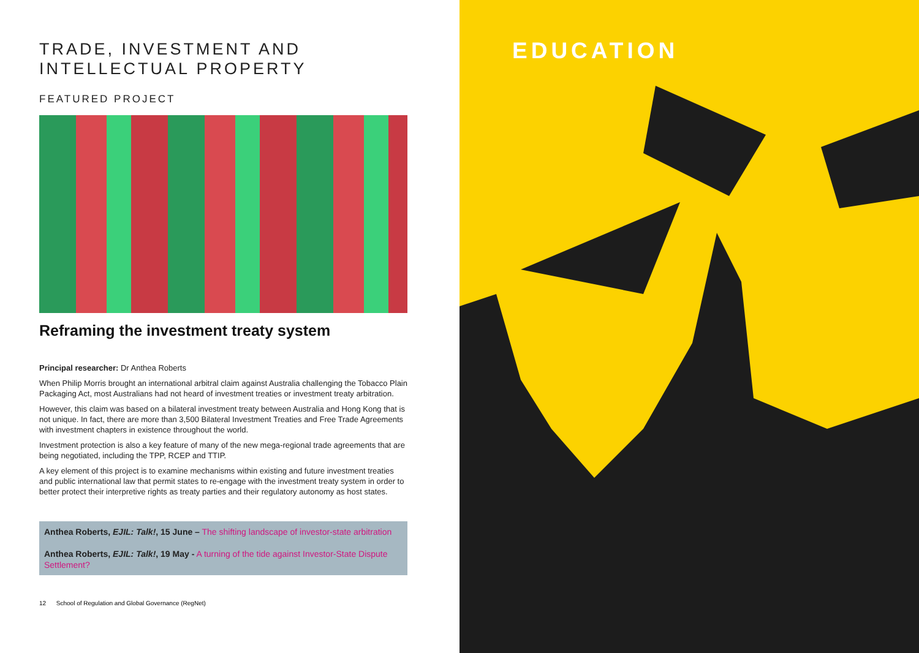TRADE, INVESTMENT AND INTELLECTUAL PROPERTY
FEATURED PROJECT
Reframing the investment treaty system
Principal researcher: Dr Anthea Roberts
When Philip Morris brought an international arbitral claim against Australia challenging the Tobacco Plain Packaging Act, most Australians had not heard of investment treaties or investment treaty arbitration.
However, this claim was based on a bilateral investment treaty between Australia and Hong Kong that is not unique. In fact, there are more than 3,500 Bilateral Investment Treaties and Free Trade Agreements with investment chapters in existence throughout the world.
Investment protection is also a key feature of many of the new mega-regional trade agreements that are being negotiated, including the TPP, RCEP and TTIP.
A key element of this project is to examine mechanisms within existing and future investment treaties and public international law that permit states to re-engage with the investment treaty system in order to better protect their interpretive rights as treaty parties and their regulatory autonomy as host states.
Anthea Roberts, EJIL: Talk!, 15 June – The shifting landscape of investor-state arbitration
Anthea Roberts, EJIL: Talk!, 19 May - A turning of the tide against Investor-State Dispute Settlement?
12 School of Regulation and Global Governance (RegNet)
EDUCATION